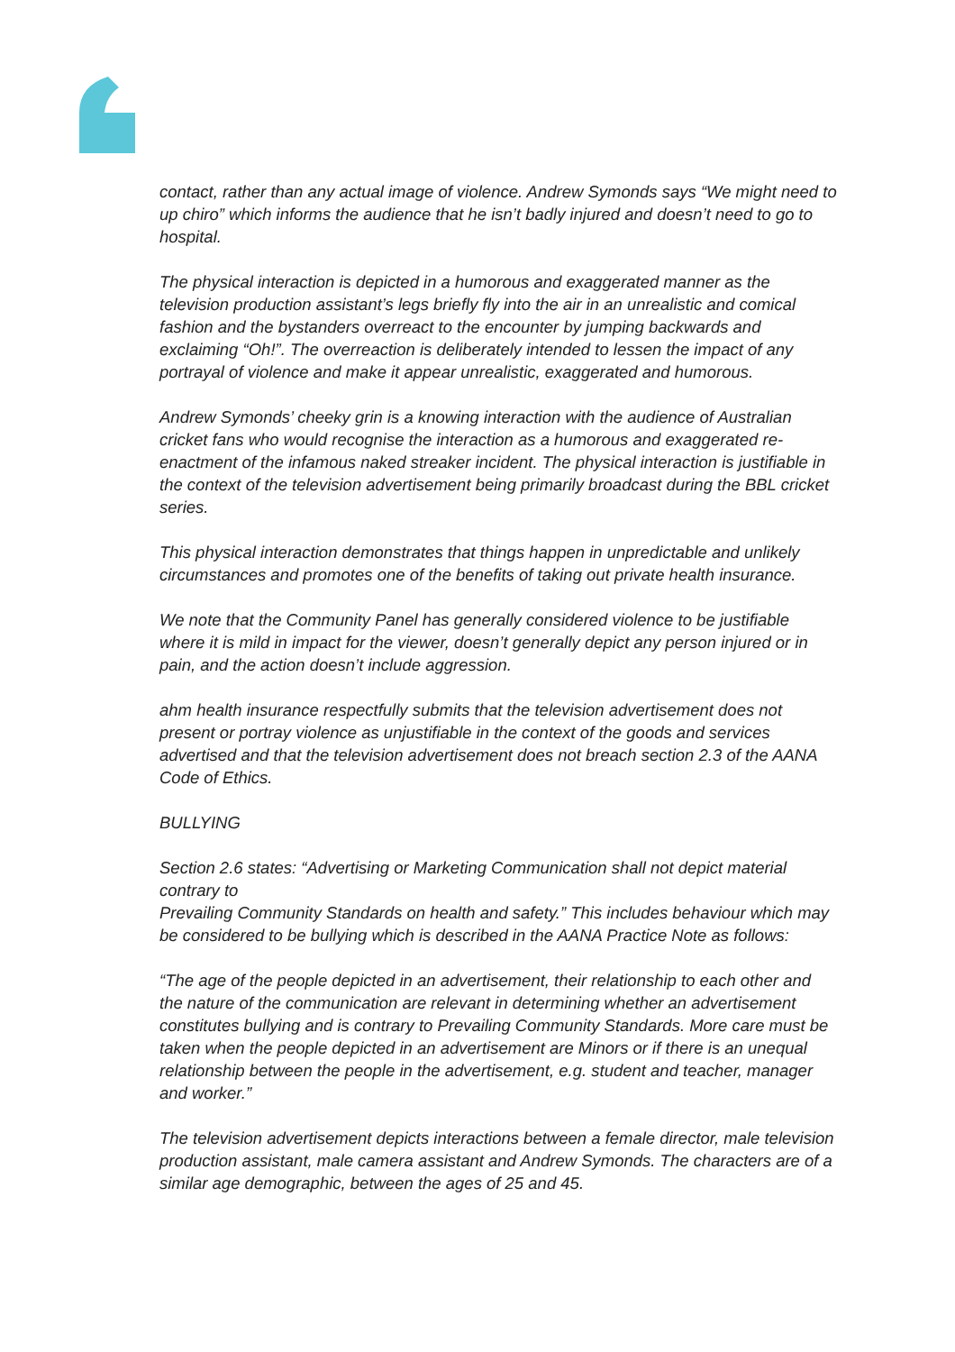contact, rather than any actual image of violence. Andrew Symonds says “We might need to up chiro” which informs the audience that he isn’t badly injured and doesn’t need to go to hospital.
The physical interaction is depicted in a humorous and exaggerated manner as the television production assistant’s legs briefly fly into the air in an unrealistic and comical fashion and the bystanders overreact to the encounter by jumping backwards and exclaiming “Oh!”. The overreaction is deliberately intended to lessen the impact of any portrayal of violence and make it appear unrealistic, exaggerated and humorous.
Andrew Symonds’ cheeky grin is a knowing interaction with the audience of Australian cricket fans who would recognise the interaction as a humorous and exaggerated re-enactment of the infamous naked streaker incident. The physical interaction is justifiable in the context of the television advertisement being primarily broadcast during the BBL cricket series.
This physical interaction demonstrates that things happen in unpredictable and unlikely circumstances and promotes one of the benefits of taking out private health insurance.
We note that the Community Panel has generally considered violence to be justifiable where it is mild in impact for the viewer, doesn’t generally depict any person injured or in pain, and the action doesn’t include aggression.
ahm health insurance respectfully submits that the television advertisement does not present or portray violence as unjustifiable in the context of the goods and services advertised and that the television advertisement does not breach section 2.3 of the AANA Code of Ethics.
BULLYING
Section 2.6 states: “Advertising or Marketing Communication shall not depict material contrary to
Prevailing Community Standards on health and safety.” This includes behaviour which may be considered to be bullying which is described in the AANA Practice Note as follows:
“The age of the people depicted in an advertisement, their relationship to each other and the nature of the communication are relevant in determining whether an advertisement constitutes bullying and is contrary to Prevailing Community Standards. More care must be taken when the people depicted in an advertisement are Minors or if there is an unequal relationship between the people in the advertisement, e.g. student and teacher, manager and worker.”
The television advertisement depicts interactions between a female director, male television production assistant, male camera assistant and Andrew Symonds. The characters are of a similar age demographic, between the ages of 25 and 45.